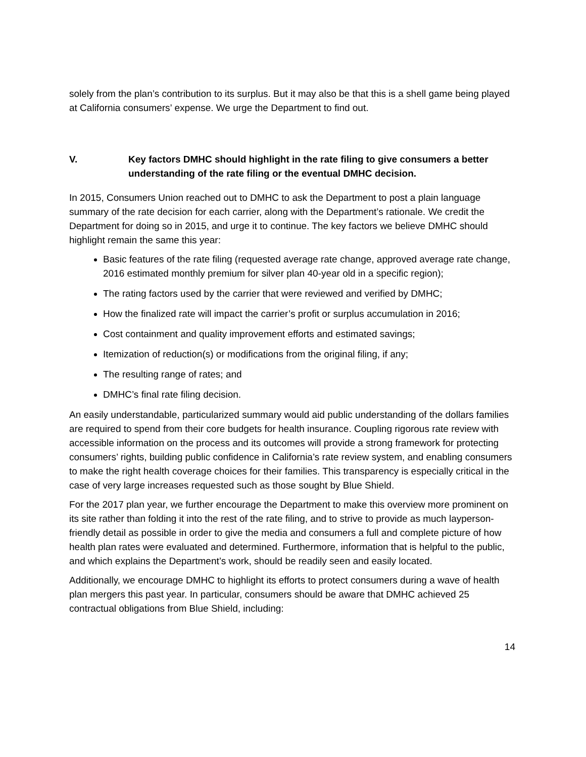solely from the plan’s contribution to its surplus. But it may also be that this is a shell game being played at California consumers’ expense. We urge the Department to find out.
V. Key factors DMHC should highlight in the rate filing to give consumers a better understanding of the rate filing or the eventual DMHC decision.
In 2015, Consumers Union reached out to DMHC to ask the Department to post a plain language summary of the rate decision for each carrier, along with the Department’s rationale. We credit the Department for doing so in 2015, and urge it to continue. The key factors we believe DMHC should highlight remain the same this year:
Basic features of the rate filing (requested average rate change, approved average rate change, 2016 estimated monthly premium for silver plan 40-year old in a specific region);
The rating factors used by the carrier that were reviewed and verified by DMHC;
How the finalized rate will impact the carrier’s profit or surplus accumulation in 2016;
Cost containment and quality improvement efforts and estimated savings;
Itemization of reduction(s) or modifications from the original filing, if any;
The resulting range of rates; and
DMHC’s final rate filing decision.
An easily understandable, particularized summary would aid public understanding of the dollars families are required to spend from their core budgets for health insurance. Coupling rigorous rate review with accessible information on the process and its outcomes will provide a strong framework for protecting consumers’ rights, building public confidence in California’s rate review system, and enabling consumers to make the right health coverage choices for their families. This transparency is especially critical in the case of very large increases requested such as those sought by Blue Shield.
For the 2017 plan year, we further encourage the Department to make this overview more prominent on its site rather than folding it into the rest of the rate filing, and to strive to provide as much layperson-friendly detail as possible in order to give the media and consumers a full and complete picture of how health plan rates were evaluated and determined. Furthermore, information that is helpful to the public, and which explains the Department’s work, should be readily seen and easily located.
Additionally, we encourage DMHC to highlight its efforts to protect consumers during a wave of health plan mergers this past year. In particular, consumers should be aware that DMHC achieved 25 contractual obligations from Blue Shield, including:
14